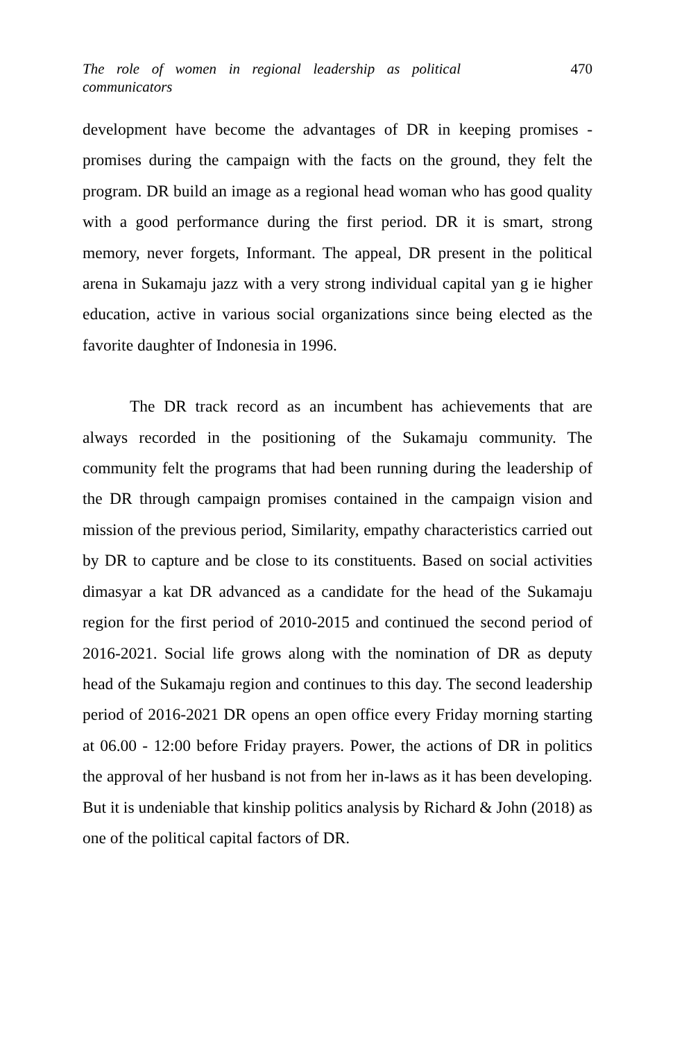The role of women in regional leadership as political communicators
470
development have become the advantages of DR in keeping promises - promises during the campaign with the facts on the ground, they felt the program. DR build an image as a regional head woman who has good quality with a good performance during the first period. DR it is smart, strong memory, never forgets, Informant. The appeal, DR present in the political arena in Sukamaju jazz with a very strong individual capital yan g ie higher education, active in various social organizations since being elected as the favorite daughter of Indonesia in 1996.
The DR track record as an incumbent has achievements that are always recorded in the positioning of the Sukamaju community. The community felt the programs that had been running during the leadership of the DR through campaign promises contained in the campaign vision and mission of the previous period, Similarity, empathy characteristics carried out by DR to capture and be close to its constituents. Based on social activities dimasyar a kat DR advanced as a candidate for the head of the Sukamaju region for the first period of 2010-2015 and continued the second period of 2016-2021. Social life grows along with the nomination of DR as deputy head of the Sukamaju region and continues to this day. The second leadership period of 2016-2021 DR opens an open office every Friday morning starting at 06.00 - 12:00 before Friday prayers. Power, the actions of DR in politics the approval of her husband is not from her in-laws as it has been developing. But it is undeniable that kinship politics analysis by Richard & John (2018) as one of the political capital factors of DR.